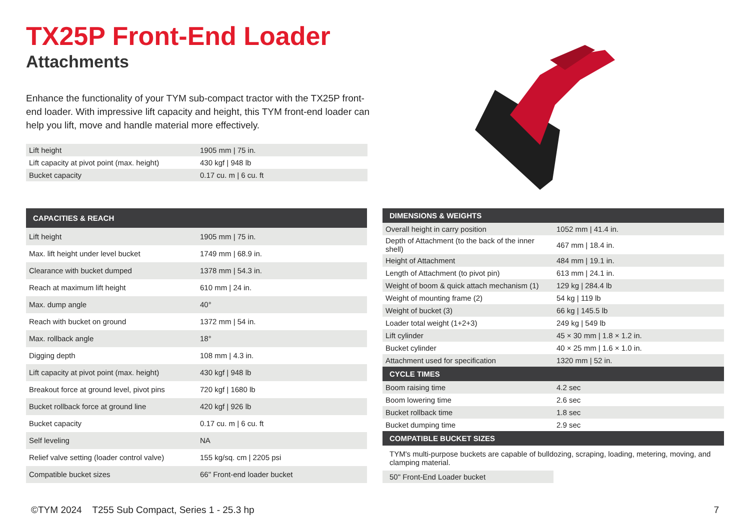TX25P Front-End Loader
Attachments
Enhance the functionality of your TYM sub-compact tractor with the TX25P front-end loader. With impressive lift capacity and height, this TYM front-end loader can help you lift, move and handle material more effectively.
| Lift height | 1905 mm / 75 in. |
| Lift capacity at pivot point (max. height) | 430 kgf / 948 lb |
| Bucket capacity | 0.17 cu. m / 6 cu. ft |
| CAPACITIES & REACH | |
| --- | --- |
| Lift height | 1905 mm / 75 in. |
| Max. lift height under level bucket | 1749 mm / 68.9 in. |
| Clearance with bucket dumped | 1378 mm / 54.3 in. |
| Reach at maximum lift height | 610 mm / 24 in. |
| Max. dump angle | 40° |
| Reach with bucket on ground | 1372 mm / 54 in. |
| Max. rollback angle | 18° |
| Digging depth | 108 mm / 4.3 in. |
| Lift capacity at pivot point (max. height) | 430 kgf / 948 lb |
| Breakout force at ground level, pivot pins | 720 kgf / 1680 lb |
| Bucket rollback force at ground line | 420 kgf / 926 lb |
| Bucket capacity | 0.17 cu. m / 6 cu. ft |
| Self leveling | NA |
| Relief valve setting (loader control valve) | 155 kg/sq. cm / 2205 psi |
| Compatible bucket sizes | 66" Front-end loader bucket |
| DIMENSIONS & WEIGHTS | |
| --- | --- |
| Overall height in carry position | 1052 mm / 41.4 in. |
| Depth of Attachment (to the back of the inner shell) | 467 mm / 18.4 in. |
| Height of Attachment | 484 mm / 19.1 in. |
| Length of Attachment (to pivot pin) | 613 mm / 24.1 in. |
| Weight of boom & quick attach mechanism (1) | 129 kg / 284.4 lb |
| Weight of mounting frame (2) | 54 kg / 119 lb |
| Weight of bucket (3) | 66 kg / 145.5 lb |
| Loader total weight (1+2+3) | 249 kg / 549 lb |
| Lift cylinder | 45 × 30 mm / 1.8 × 1.2 in. |
| Bucket cylinder | 40 × 25 mm / 1.6 × 1.0 in. |
| Attachment used for specification | 1320 mm / 52 in. |
| CYCLE TIMES | |
| Boom raising time | 4.2 sec |
| Boom lowering time | 2.6 sec |
| Bucket rollback time | 1.8 sec |
| Bucket dumping time | 2.9 sec |
| COMPATIBLE BUCKET SIZES | |
| TYM's multi-purpose buckets are capable of bulldozing, scraping, loading, metering, moving, and clamping material. | |
| 50" Front-End Loader bucket | |
©TYM 2024 T255 Sub Compact, Series 1 - 25.3 hp 7